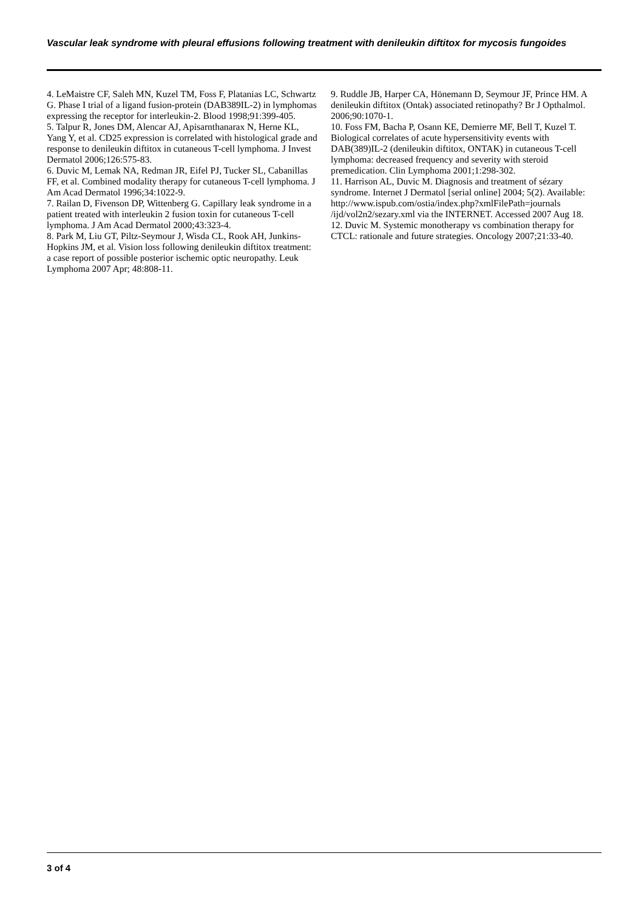Vascular leak syndrome with pleural effusions following treatment with denileukin diftitox for mycosis fungoides
4. LeMaistre CF, Saleh MN, Kuzel TM, Foss F, Platanias LC, Schwartz G. Phase I trial of a ligand fusion-protein (DAB389IL-2) in lymphomas expressing the receptor for interleukin-2. Blood 1998;91:399-405.
5. Talpur R, Jones DM, Alencar AJ, Apisarnthanarax N, Herne KL, Yang Y, et al. CD25 expression is correlated with histological grade and response to denileukin diftitox in cutaneous T-cell lymphoma. J Invest Dermatol 2006;126:575-83.
6. Duvic M, Lemak NA, Redman JR, Eifel PJ, Tucker SL, Cabanillas FF, et al. Combined modality therapy for cutaneous T-cell lymphoma. J Am Acad Dermatol 1996;34:1022-9.
7. Railan D, Fivenson DP, Wittenberg G. Capillary leak syndrome in a patient treated with interleukin 2 fusion toxin for cutaneous T-cell lymphoma. J Am Acad Dermatol 2000;43:323-4.
8. Park M, Liu GT, Piltz-Seymour J, Wisda CL, Rook AH, Junkins-Hopkins JM, et al. Vision loss following denileukin diftitox treatment: a case report of possible posterior ischemic optic neuropathy. Leuk Lymphoma 2007 Apr; 48:808-11.
9. Ruddle JB, Harper CA, Hönemann D, Seymour JF, Prince HM. A denileukin diftitox (Ontak) associated retinopathy? Br J Opthalmol. 2006;90:1070-1.
10. Foss FM, Bacha P, Osann KE, Demierre MF, Bell T, Kuzel T. Biological correlates of acute hypersensitivity events with DAB(389)IL-2 (denileukin diftitox, ONTAK) in cutaneous T-cell lymphoma: decreased frequency and severity with steroid premedication. Clin Lymphoma 2001;1:298-302.
11. Harrison AL, Duvic M. Diagnosis and treatment of sézary syndrome. Internet J Dermatol [serial online] 2004; 5(2). Available: http://www.ispub.com/ostia/index.php?xmlFilePath=journals /ijd/vol2n2/sezary.xml via the INTERNET. Accessed 2007 Aug 18.
12. Duvic M. Systemic monotherapy vs combination therapy for CTCL: rationale and future strategies. Oncology 2007;21:33-40.
3 of 4